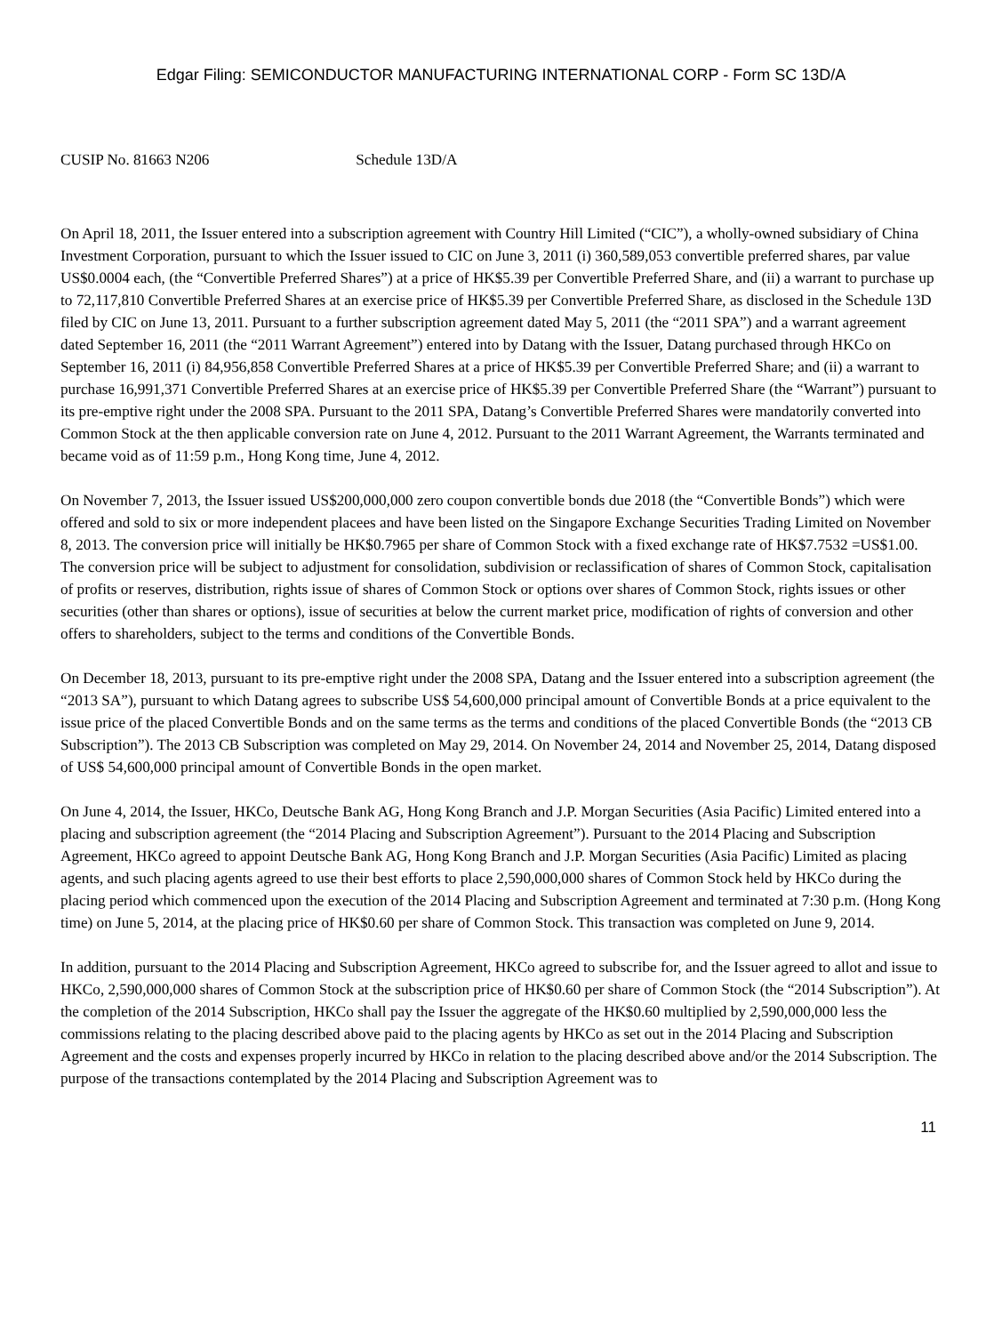Edgar Filing: SEMICONDUCTOR MANUFACTURING INTERNATIONAL CORP - Form SC 13D/A
CUSIP No. 81663 N206 Schedule 13D/A
On April 18, 2011, the Issuer entered into a subscription agreement with Country Hill Limited (“CIC”), a wholly-owned subsidiary of China Investment Corporation, pursuant to which the Issuer issued to CIC on June 3, 2011 (i) 360,589,053 convertible preferred shares, par value US$0.0004 each, (the “Convertible Preferred Shares”) at a price of HK$5.39 per Convertible Preferred Share, and (ii) a warrant to purchase up to 72,117,810 Convertible Preferred Shares at an exercise price of HK$5.39 per Convertible Preferred Share, as disclosed in the Schedule 13D filed by CIC on June 13, 2011. Pursuant to a further subscription agreement dated May 5, 2011 (the “2011 SPA”) and a warrant agreement dated September 16, 2011 (the “2011 Warrant Agreement”) entered into by Datang with the Issuer, Datang purchased through HKCo on September 16, 2011 (i) 84,956,858 Convertible Preferred Shares at a price of HK$5.39 per Convertible Preferred Share; and (ii) a warrant to purchase 16,991,371 Convertible Preferred Shares at an exercise price of HK$5.39 per Convertible Preferred Share (the “Warrant”) pursuant to its pre-emptive right under the 2008 SPA. Pursuant to the 2011 SPA, Datang’s Convertible Preferred Shares were mandatorily converted into Common Stock at the then applicable conversion rate on June 4, 2012. Pursuant to the 2011 Warrant Agreement, the Warrants terminated and became void as of 11:59 p.m., Hong Kong time, June 4, 2012.
On November 7, 2013, the Issuer issued US$200,000,000 zero coupon convertible bonds due 2018 (the “Convertible Bonds”) which were offered and sold to six or more independent placees and have been listed on the Singapore Exchange Securities Trading Limited on November 8, 2013. The conversion price will initially be HK$0.7965 per share of Common Stock with a fixed exchange rate of HK$7.7532 =US$1.00. The conversion price will be subject to adjustment for consolidation, subdivision or reclassification of shares of Common Stock, capitalisation of profits or reserves, distribution, rights issue of shares of Common Stock or options over shares of Common Stock, rights issues or other securities (other than shares or options), issue of securities at below the current market price, modification of rights of conversion and other offers to shareholders, subject to the terms and conditions of the Convertible Bonds.
On December 18, 2013, pursuant to its pre-emptive right under the 2008 SPA, Datang and the Issuer entered into a subscription agreement (the “2013 SA”), pursuant to which Datang agrees to subscribe US$ 54,600,000 principal amount of Convertible Bonds at a price equivalent to the issue price of the placed Convertible Bonds and on the same terms as the terms and conditions of the placed Convertible Bonds (the “2013 CB Subscription”). The 2013 CB Subscription was completed on May 29, 2014. On November 24, 2014 and November 25, 2014, Datang disposed of US$ 54,600,000 principal amount of Convertible Bonds in the open market.
On June 4, 2014, the Issuer, HKCo, Deutsche Bank AG, Hong Kong Branch and J.P. Morgan Securities (Asia Pacific) Limited entered into a placing and subscription agreement (the “2014 Placing and Subscription Agreement”). Pursuant to the 2014 Placing and Subscription Agreement, HKCo agreed to appoint Deutsche Bank AG, Hong Kong Branch and J.P. Morgan Securities (Asia Pacific) Limited as placing agents, and such placing agents agreed to use their best efforts to place 2,590,000,000 shares of Common Stock held by HKCo during the placing period which commenced upon the execution of the 2014 Placing and Subscription Agreement and terminated at 7:30 p.m. (Hong Kong time) on June 5, 2014, at the placing price of HK$0.60 per share of Common Stock. This transaction was completed on June 9, 2014.
In addition, pursuant to the 2014 Placing and Subscription Agreement, HKCo agreed to subscribe for, and the Issuer agreed to allot and issue to HKCo, 2,590,000,000 shares of Common Stock at the subscription price of HK$0.60 per share of Common Stock (the “2014 Subscription”). At the completion of the 2014 Subscription, HKCo shall pay the Issuer the aggregate of the HK$0.60 multiplied by 2,590,000,000 less the commissions relating to the placing described above paid to the placing agents by HKCo as set out in the 2014 Placing and Subscription Agreement and the costs and expenses properly incurred by HKCo in relation to the placing described above and/or the 2014 Subscription. The purpose of the transactions contemplated by the 2014 Placing and Subscription Agreement was to
11